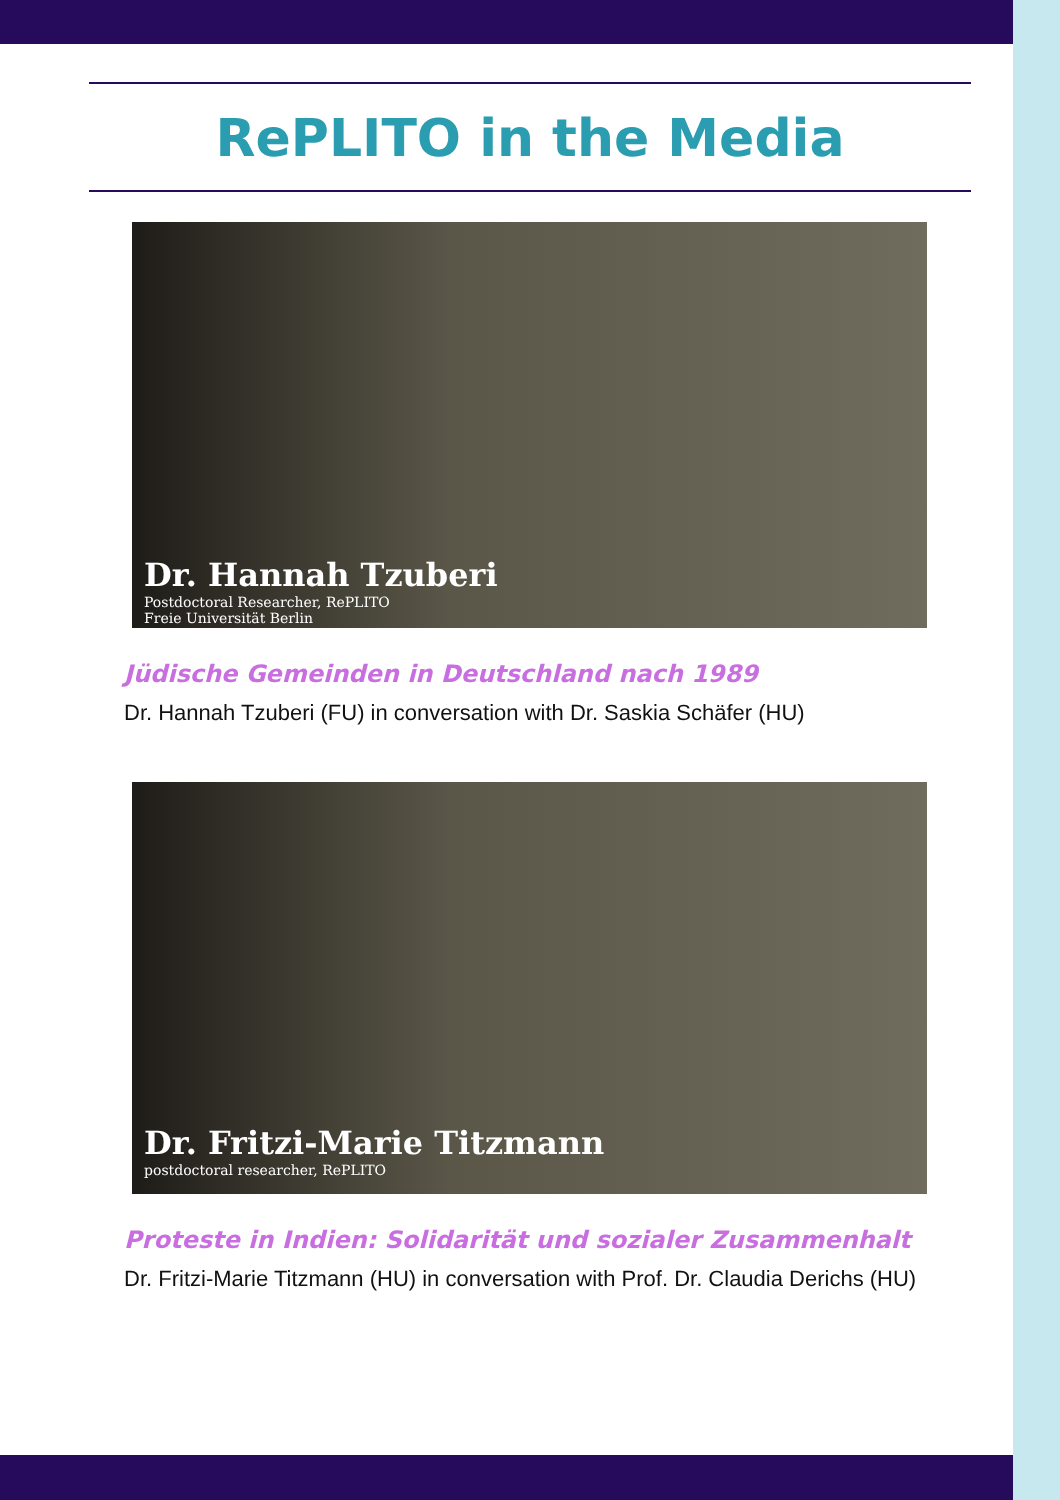RePLITO in the Media
Dr. Hannah Tzuberi
Postdoctoral Researcher, RePLITO
Freie Universität Berlin
Jüdische Gemeinden in Deutschland nach 1989
Dr. Hannah Tzuberi (FU) in conversation with Dr. Saskia Schäfer (HU)
Dr. Fritzi-Marie Titzmann
postdoctoral researcher, RePLITO
Proteste in Indien: Solidarität und sozialer Zusammenhalt
Dr. Fritzi-Marie Titzmann (HU) in conversation with Prof. Dr. Claudia Derichs (HU)